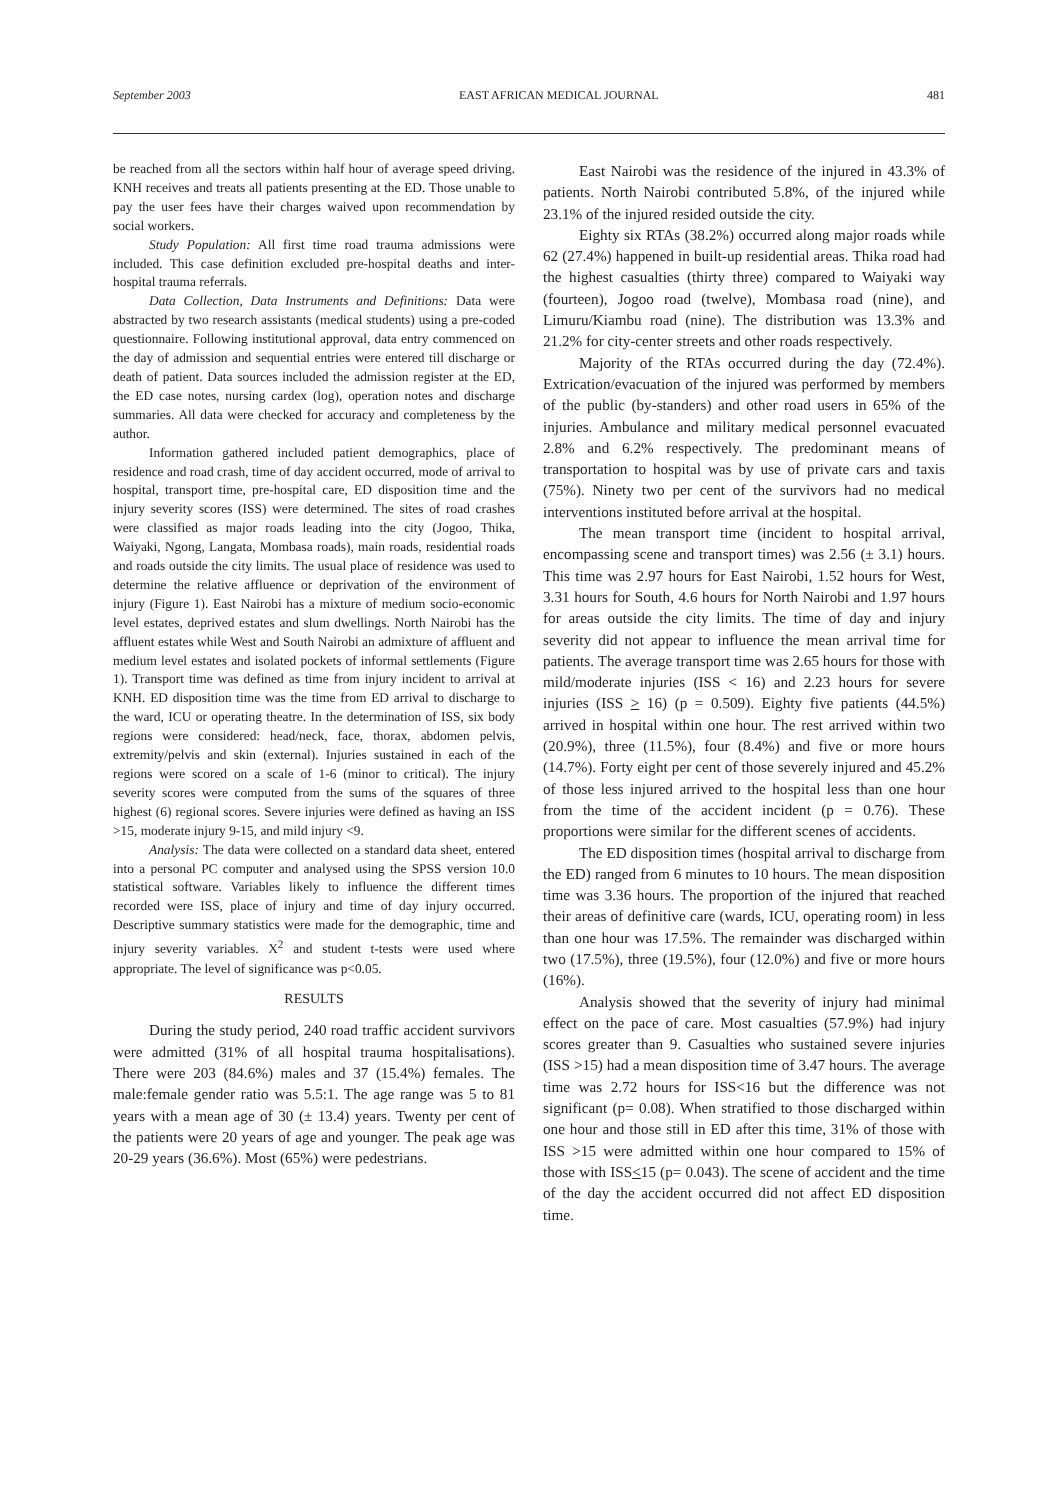September 2003 EAST AFRICAN MEDICAL JOURNAL 481
be reached from all the sectors within half hour of average speed driving. KNH receives and treats all patients presenting at the ED. Those unable to pay the user fees have their charges waived upon recommendation by social workers.
Study Population: All first time road trauma admissions were included. This case definition excluded pre-hospital deaths and inter-hospital trauma referrals.
Data Collection, Data Instruments and Definitions: Data were abstracted by two research assistants (medical students) using a pre-coded questionnaire. Following institutional approval, data entry commenced on the day of admission and sequential entries were entered till discharge or death of patient. Data sources included the admission register at the ED, the ED case notes, nursing cardex (log), operation notes and discharge summaries. All data were checked for accuracy and completeness by the author.
Information gathered included patient demographics, place of residence and road crash, time of day accident occurred, mode of arrival to hospital, transport time, pre-hospital care, ED disposition time and the injury severity scores (ISS) were determined. The sites of road crashes were classified as major roads leading into the city (Jogoo, Thika, Waiyaki, Ngong, Langata, Mombasa roads), main roads, residential roads and roads outside the city limits. The usual place of residence was used to determine the relative affluence or deprivation of the environment of injury (Figure 1). East Nairobi has a mixture of medium socio-economic level estates, deprived estates and slum dwellings. North Nairobi has the affluent estates while West and South Nairobi an admixture of affluent and medium level estates and isolated pockets of informal settlements (Figure 1). Transport time was defined as time from injury incident to arrival at KNH. ED disposition time was the time from ED arrival to discharge to the ward, ICU or operating theatre. In the determination of ISS, six body regions were considered: head/neck, face, thorax, abdomen pelvis, extremity/pelvis and skin (external). Injuries sustained in each of the regions were scored on a scale of 1-6 (minor to critical). The injury severity scores were computed from the sums of the squares of three highest (6) regional scores. Severe injuries were defined as having an ISS >15, moderate injury 9-15, and mild injury <9.
Analysis: The data were collected on a standard data sheet, entered into a personal PC computer and analysed using the SPSS version 10.0 statistical software. Variables likely to influence the different times recorded were ISS, place of injury and time of day injury occurred. Descriptive summary statistics were made for the demographic, time and injury severity variables. X<sup>2</sup> and student t-tests were used where appropriate. The level of significance was p<0.05.
RESULTS
During the study period, 240 road traffic accident survivors were admitted (31% of all hospital trauma hospitalisations). There were 203 (84.6%) males and 37 (15.4%) females. The male:female gender ratio was 5.5:1. The age range was 5 to 81 years with a mean age of 30 (± 13.4) years. Twenty per cent of the patients were 20 years of age and younger. The peak age was 20-29 years (36.6%). Most (65%) were pedestrians.
East Nairobi was the residence of the injured in 43.3% of patients. North Nairobi contributed 5.8%, of the injured while 23.1% of the injured resided outside the city.
Eighty six RTAs (38.2%) occurred along major roads while 62 (27.4%) happened in built-up residential areas. Thika road had the highest casualties (thirty three) compared to Waiyaki way (fourteen), Jogoo road (twelve), Mombasa road (nine), and Limuru/Kiambu road (nine). The distribution was 13.3% and 21.2% for city-center streets and other roads respectively.
Majority of the RTAs occurred during the day (72.4%). Extrication/evacuation of the injured was performed by members of the public (by-standers) and other road users in 65% of the injuries. Ambulance and military medical personnel evacuated 2.8% and 6.2% respectively. The predominant means of transportation to hospital was by use of private cars and taxis (75%). Ninety two per cent of the survivors had no medical interventions instituted before arrival at the hospital.
The mean transport time (incident to hospital arrival, encompassing scene and transport times) was 2.56 (± 3.1) hours. This time was 2.97 hours for East Nairobi, 1.52 hours for West, 3.31 hours for South, 4.6 hours for North Nairobi and 1.97 hours for areas outside the city limits. The time of day and injury severity did not appear to influence the mean arrival time for patients. The average transport time was 2.65 hours for those with mild/moderate injuries (ISS < 16) and 2.23 hours for severe injuries (ISS > 16) (p = 0.509). Eighty five patients (44.5%) arrived in hospital within one hour. The rest arrived within two (20.9%), three (11.5%), four (8.4%) and five or more hours (14.7%). Forty eight per cent of those severely injured and 45.2% of those less injured arrived to the hospital less than one hour from the time of the accident incident (p = 0.76). These proportions were similar for the different scenes of accidents.
The ED disposition times (hospital arrival to discharge from the ED) ranged from 6 minutes to 10 hours. The mean disposition time was 3.36 hours. The proportion of the injured that reached their areas of definitive care (wards, ICU, operating room) in less than one hour was 17.5%. The remainder was discharged within two (17.5%), three (19.5%), four (12.0%) and five or more hours (16%).
Analysis showed that the severity of injury had minimal effect on the pace of care. Most casualties (57.9%) had injury scores greater than 9. Casualties who sustained severe injuries (ISS >15) had a mean disposition time of 3.47 hours. The average time was 2.72 hours for ISS<16 but the difference was not significant (p= 0.08). When stratified to those discharged within one hour and those still in ED after this time, 31% of those with ISS >15 were admitted within one hour compared to 15% of those with ISS<15 (p= 0.043). The scene of accident and the time of the day the accident occurred did not affect ED disposition time.